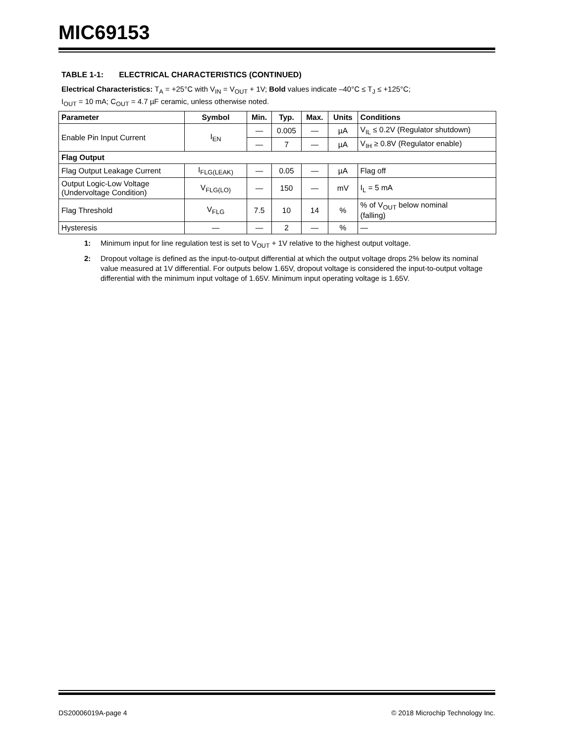MIC69153
TABLE 1-1: ELECTRICAL CHARACTERISTICS (CONTINUED)
Electrical Characteristics: T<sub>A</sub> = +25°C with V<sub>IN</sub> = V<sub>OUT</sub> + 1V; Bold values indicate –40°C ≤ T<sub>J</sub> ≤ +125°C;
I<sub>OUT</sub> = 10 mA; C<sub>OUT</sub> = 4.7 µF ceramic, unless otherwise noted.
| Parameter | Symbol | Min. | Typ. | Max. | Units | Conditions |
| --- | --- | --- | --- | --- | --- | --- |
| Enable Pin Input Current | I<sub>EN</sub> | — | 0.005 | — | µA | V<sub>IL</sub> ≤ 0.2V (Regulator shutdown) |
| | | — | 7 | — | µA | V<sub>IH</sub> ≥ 0.8V (Regulator enable) |
| Flag Output | | | | | | |
| Flag Output Leakage Current | I<sub>FLG(LEAK)</sub> | — | 0.05 | — | µA | Flag off |
| Output Logic-Low Voltage (Undervoltage Condition) | V<sub>FLG(LO)</sub> | — | 150 | — | mV | I<sub>L</sub> = 5 mA |
| Flag Threshold | V<sub>FLG</sub> | 7.5 | 10 | 14 | % | % of V<sub>OUT</sub> below nominal (falling) |
| Hysteresis | — | — | 2 | — | % | — |
1: Minimum input for line regulation test is set to V<sub>OUT</sub> + 1V relative to the highest output voltage.
2: Dropout voltage is defined as the input-to-output differential at which the output voltage drops 2% below its nominal value measured at 1V differential. For outputs below 1.65V, dropout voltage is considered the input-to-output voltage differential with the minimum input voltage of 1.65V. Minimum input operating voltage is 1.65V.
DS20006019A-page 4 © 2018 Microchip Technology Inc.